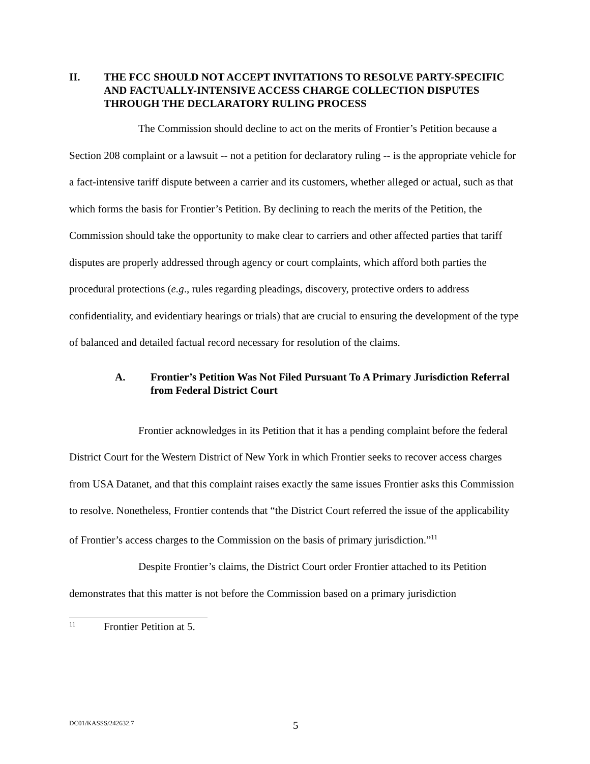II. THE FCC SHOULD NOT ACCEPT INVITATIONS TO RESOLVE PARTY-SPECIFIC AND FACTUALLY-INTENSIVE ACCESS CHARGE COLLECTION DISPUTES THROUGH THE DECLARATORY RULING PROCESS
The Commission should decline to act on the merits of Frontier’s Petition because a Section 208 complaint or a lawsuit -- not a petition for declaratory ruling -- is the appropriate vehicle for a fact-intensive tariff dispute between a carrier and its customers, whether alleged or actual, such as that which forms the basis for Frontier’s Petition. By declining to reach the merits of the Petition, the Commission should take the opportunity to make clear to carriers and other affected parties that tariff disputes are properly addressed through agency or court complaints, which afford both parties the procedural protections (e.g., rules regarding pleadings, discovery, protective orders to address confidentiality, and evidentiary hearings or trials) that are crucial to ensuring the development of the type of balanced and detailed factual record necessary for resolution of the claims.
A. Frontier’s Petition Was Not Filed Pursuant To A Primary Jurisdiction Referral from Federal District Court
Frontier acknowledges in its Petition that it has a pending complaint before the federal District Court for the Western District of New York in which Frontier seeks to recover access charges from USA Datanet, and that this complaint raises exactly the same issues Frontier asks this Commission to resolve. Nonetheless, Frontier contends that “the District Court referred the issue of the applicability of Frontier’s access charges to the Commission on the basis of primary jurisdiction.”<sup>11</sup>
Despite Frontier’s claims, the District Court order Frontier attached to its Petition demonstrates that this matter is not before the Commission based on a primary jurisdiction
<sup>11</sup> Frontier Petition at 5.
DC01/KASSS/242632.7 5